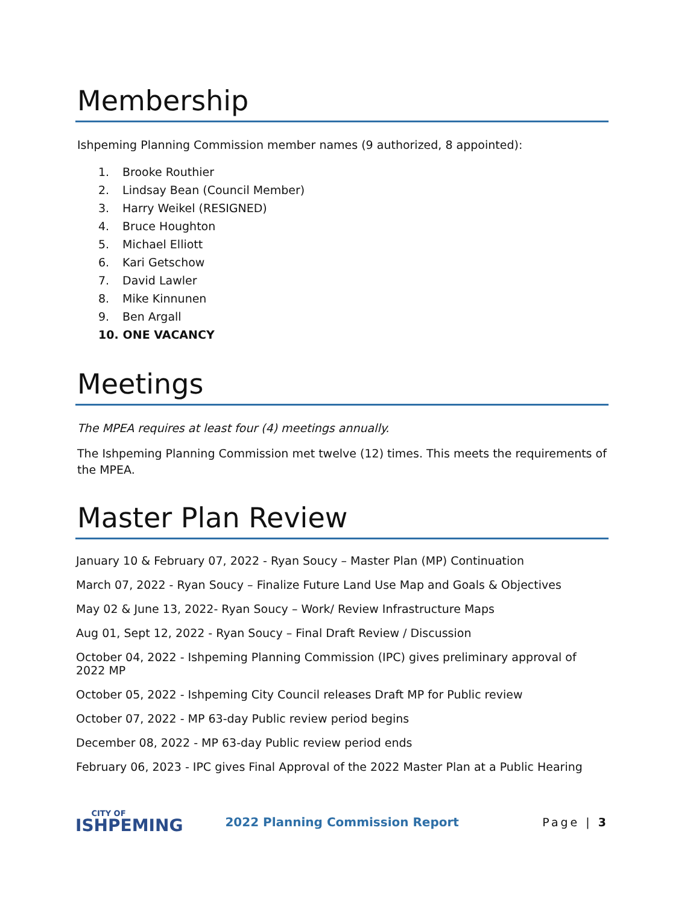Membership
Ishpeming Planning Commission member names (9 authorized, 8 appointed):
1. Brooke Routhier
2. Lindsay Bean (Council Member)
3. Harry Weikel (RESIGNED)
4. Bruce Houghton
5. Michael Elliott
6. Kari Getschow
7. David Lawler
8. Mike Kinnunen
9. Ben Argall
10. ONE VACANCY
Meetings
The MPEA requires at least four (4) meetings annually.
The Ishpeming Planning Commission met twelve (12) times. This meets the requirements of the MPEA.
Master Plan Review
January 10 & February 07, 2022 - Ryan Soucy – Master Plan (MP) Continuation
March 07, 2022 - Ryan Soucy – Finalize Future Land Use Map and Goals & Objectives
May 02 & June 13, 2022- Ryan Soucy – Work/ Review Infrastructure Maps
Aug 01, Sept 12, 2022 - Ryan Soucy – Final Draft Review / Discussion
October 04, 2022 - Ishpeming Planning Commission (IPC) gives preliminary approval of 2022 MP
October 05, 2022 - Ishpeming City Council releases Draft MP for Public review
October 07, 2022 - MP 63-day Public review period begins
December 08, 2022 - MP 63-day Public review period ends
February 06, 2023 - IPC gives Final Approval of the 2022 Master Plan at a Public Hearing
CITY OF
ISHPEMING
2022 Planning Commission Report
Page | 3